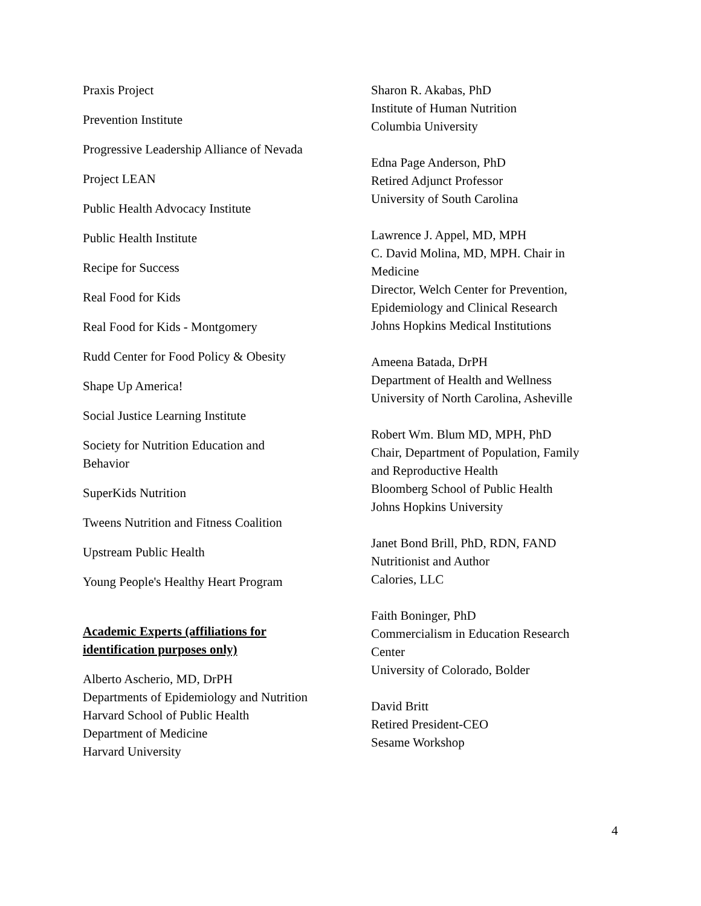Praxis Project
Prevention Institute
Progressive Leadership Alliance of Nevada
Project LEAN
Public Health Advocacy Institute
Public Health Institute
Recipe for Success
Real Food for Kids
Real Food for Kids - Montgomery
Rudd Center for Food Policy & Obesity
Shape Up America!
Social Justice Learning Institute
Society for Nutrition Education and
Behavior
SuperKids Nutrition
Tweens Nutrition and Fitness Coalition
Upstream Public Health
Young People's Healthy Heart Program
Academic Experts (affiliations for
identification purposes only)
Alberto Ascherio, MD, DrPH
Departments of Epidemiology and Nutrition
Harvard School of Public Health
Department of Medicine
Harvard University
Sharon R. Akabas, PhD
Institute of Human Nutrition
Columbia University
Edna Page Anderson, PhD
Retired Adjunct Professor
University of South Carolina
Lawrence J. Appel, MD, MPH
C. David Molina, MD, MPH. Chair in
Medicine
Director, Welch Center for Prevention,
Epidemiology and Clinical Research
Johns Hopkins Medical Institutions
Ameena Batada, DrPH
Department of Health and Wellness
University of North Carolina, Asheville
Robert Wm. Blum MD, MPH, PhD
Chair, Department of Population, Family
and Reproductive Health
Bloomberg School of Public Health
Johns Hopkins University
Janet Bond Brill, PhD, RDN, FAND
Nutritionist and Author
Calories, LLC
Faith Boninger, PhD
Commercialism in Education Research
Center
University of Colorado, Bolder
David Britt
Retired President-CEO
Sesame Workshop
4